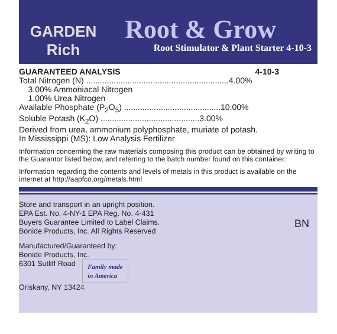GARDEN
Rich
Root & Grow
Root Stimulator & Plant Starter 4-10-3
GUARANTEED ANALYSIS 4-10-3
Total Nitrogen (N) ..............................................................4.00%
3.00% Ammoniacal Nitrogen
1.00% Urea Nitrogen
Available Phosphate (P<sub>2</sub>O<sub>5</sub>) ..........................................10.00%
Soluble Potash (K<sub>2</sub>O) ...........................................3.00%
Derived from urea, ammonium polyphosphate, muriate of potash.
In Mississippi (MS): Low Analysis Fertilizer
Information concerning the raw materials composing this product can be obtained by writing to the Guarantor listed below, and referring to the batch number found on this container.
Information regarding the contents and levels of metals in this product is available on the internet at http://aapfco.org/metals.html
Store and transport in an upright position.
EPA Est. No. 4-NY-1 EPA Reg. No. 4-431
Buyers Guarantee Limited to Label Claims.
Bonide Products, Inc. All Rights Reserved
BN
Manufactured/Guaranteed by:
Bonide Products, Inc.
6301 Sutliff Road Family made
in America
Oriskany, NY 13424